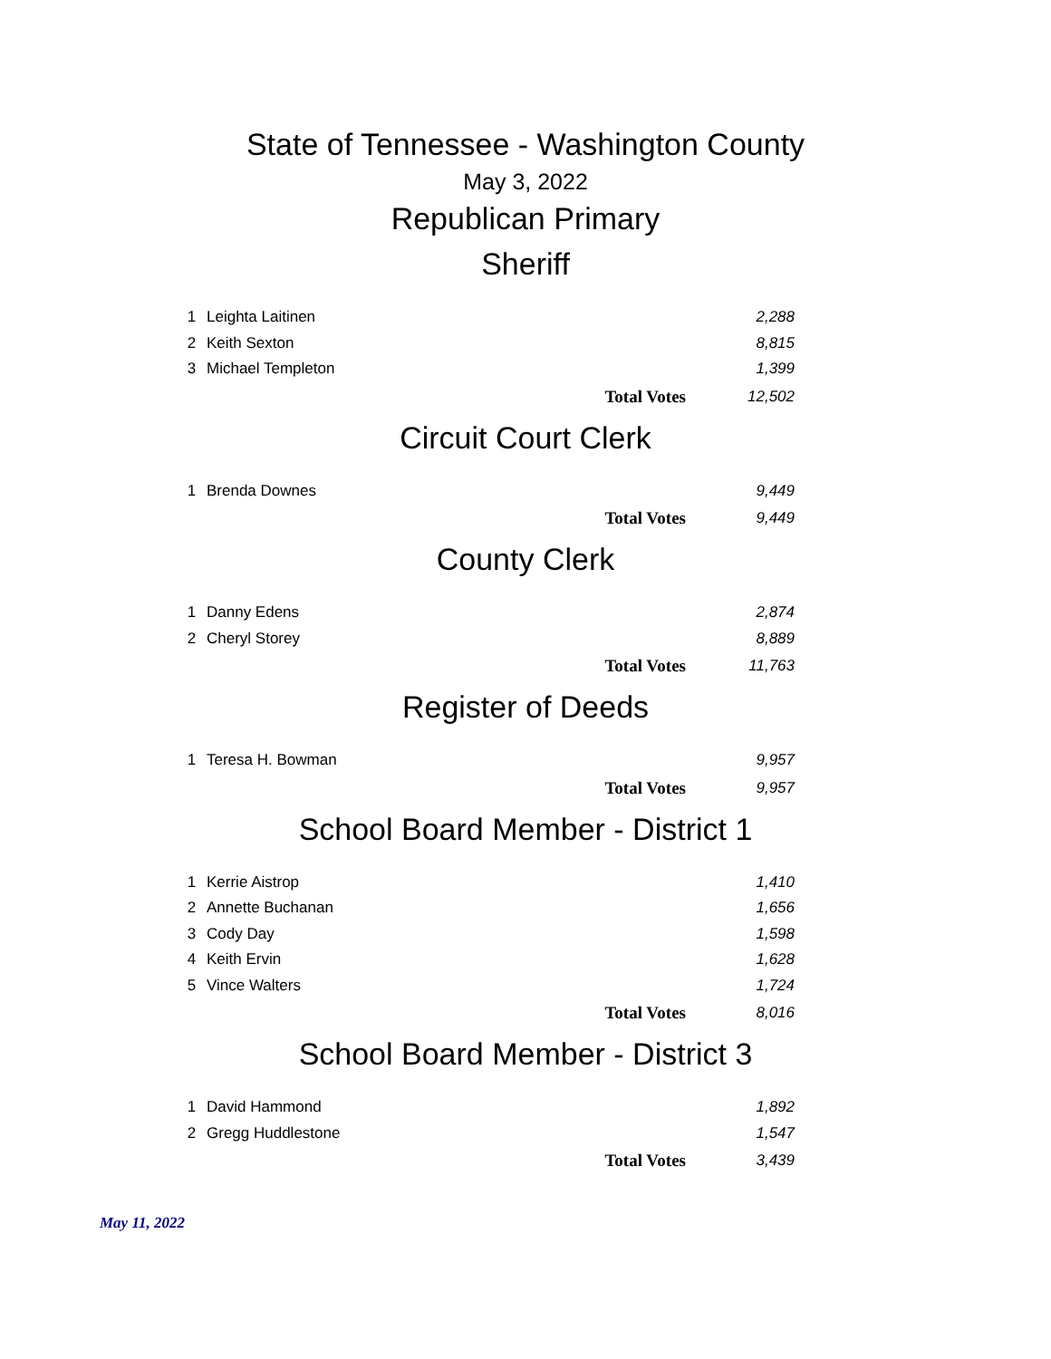State of Tennessee - Washington County
May 3, 2022
Republican Primary
Sheriff
| 1 | Leighta Laitinen | | 2,288 |
| 2 | Keith Sexton | | 8,815 |
| 3 | Michael Templeton | | 1,399 |
| | | Total Votes | 12,502 |
Circuit Court Clerk
| 1 | Brenda Downes | | 9,449 |
| | | Total Votes | 9,449 |
County Clerk
| 1 | Danny Edens | | 2,874 |
| 2 | Cheryl Storey | | 8,889 |
| | | Total Votes | 11,763 |
Register of Deeds
| 1 | Teresa H. Bowman | | 9,957 |
| | | Total Votes | 9,957 |
School Board Member - District 1
| 1 | Kerrie Aistrop | | 1,410 |
| 2 | Annette Buchanan | | 1,656 |
| 3 | Cody Day | | 1,598 |
| 4 | Keith Ervin | | 1,628 |
| 5 | Vince Walters | | 1,724 |
| | | Total Votes | 8,016 |
School Board Member - District 3
| 1 | David Hammond | | 1,892 |
| 2 | Gregg Huddlestone | | 1,547 |
| | | Total Votes | 3,439 |
May 11, 2022